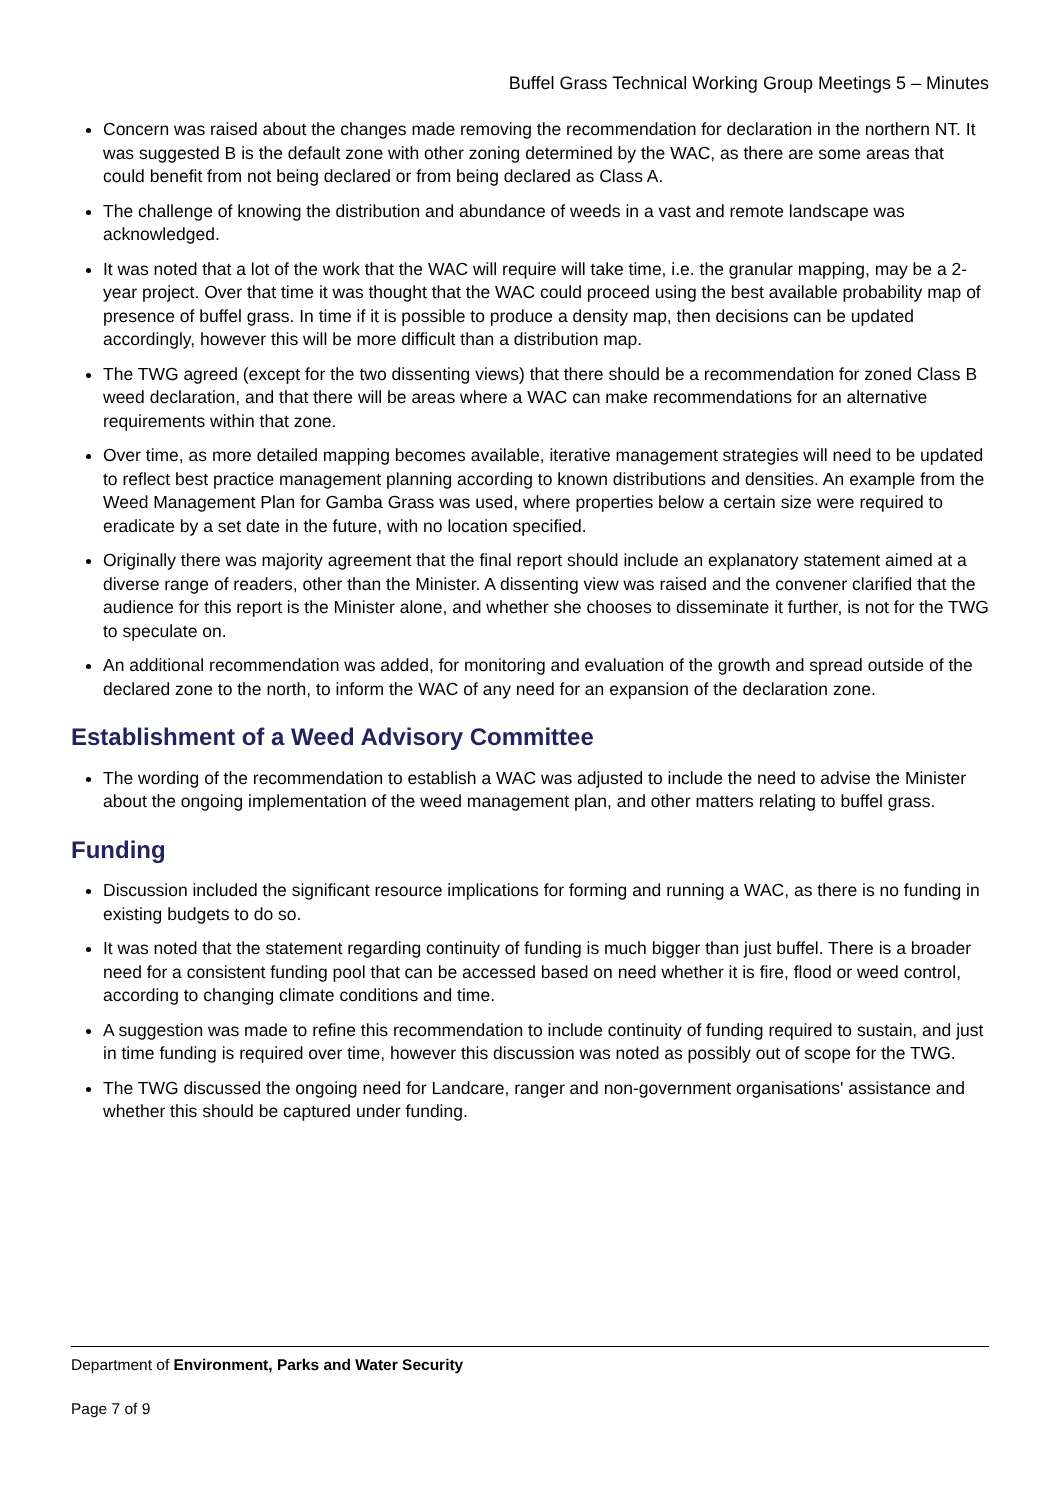Buffel Grass Technical Working Group Meetings 5 – Minutes
Concern was raised about the changes made removing the recommendation for declaration in the northern NT. It was suggested B is the default zone with other zoning determined by the WAC, as there are some areas that could benefit from not being declared or from being declared as Class A.
The challenge of knowing the distribution and abundance of weeds in a vast and remote landscape was acknowledged.
It was noted that a lot of the work that the WAC will require will take time, i.e. the granular mapping, may be a 2-year project. Over that time it was thought that the WAC could proceed using the best available probability map of presence of buffel grass. In time if it is possible to produce a density map, then decisions can be updated accordingly, however this will be more difficult than a distribution map.
The TWG agreed (except for the two dissenting views) that there should be a recommendation for zoned Class B weed declaration, and that there will be areas where a WAC can make recommendations for an alternative requirements within that zone.
Over time, as more detailed mapping becomes available, iterative management strategies will need to be updated to reflect best practice management planning according to known distributions and densities. An example from the Weed Management Plan for Gamba Grass was used, where properties below a certain size were required to eradicate by a set date in the future, with no location specified.
Originally there was majority agreement that the final report should include an explanatory statement aimed at a diverse range of readers, other than the Minister. A dissenting view was raised and the convener clarified that the audience for this report is the Minister alone, and whether she chooses to disseminate it further, is not for the TWG to speculate on.
An additional recommendation was added, for monitoring and evaluation of the growth and spread outside of the declared zone to the north, to inform the WAC of any need for an expansion of the declaration zone.
Establishment of a Weed Advisory Committee
The wording of the recommendation to establish a WAC was adjusted to include the need to advise the Minister about the ongoing implementation of the weed management plan, and other matters relating to buffel grass.
Funding
Discussion included the significant resource implications for forming and running a WAC, as there is no funding in existing budgets to do so.
It was noted that the statement regarding continuity of funding is much bigger than just buffel. There is a broader need for a consistent funding pool that can be accessed based on need whether it is fire, flood or weed control, according to changing climate conditions and time.
A suggestion was made to refine this recommendation to include continuity of funding required to sustain, and just in time funding is required over time, however this discussion was noted as possibly out of scope for the TWG.
The TWG discussed the ongoing need for Landcare, ranger and non-government organisations' assistance and whether this should be captured under funding.
Department of Environment, Parks and Water Security
Page 7 of 9